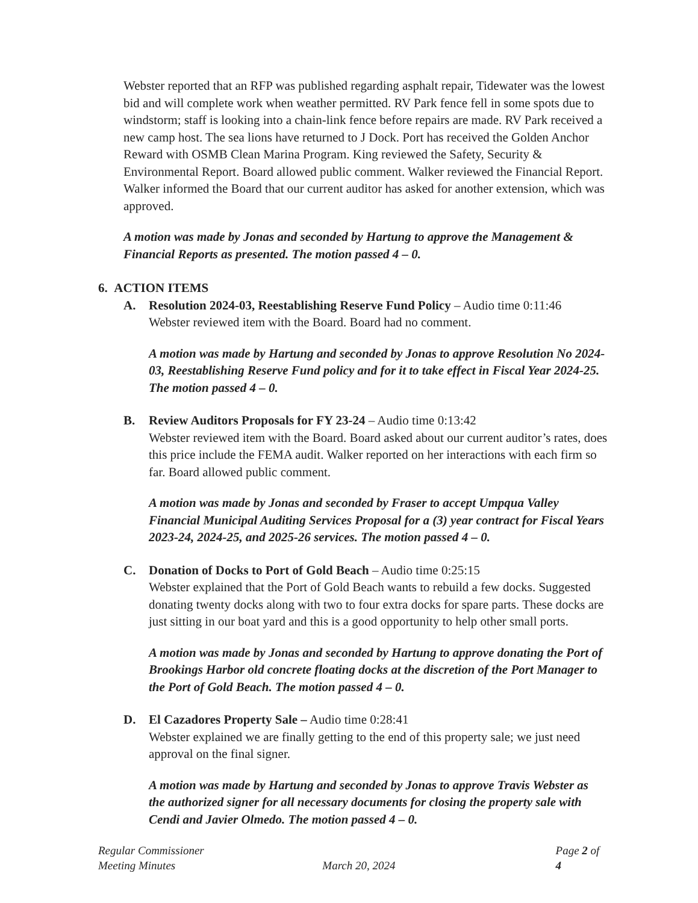Webster reported that an RFP was published regarding asphalt repair, Tidewater was the lowest bid and will complete work when weather permitted. RV Park fence fell in some spots due to windstorm; staff is looking into a chain-link fence before repairs are made. RV Park received a new camp host. The sea lions have returned to J Dock. Port has received the Golden Anchor Reward with OSMB Clean Marina Program. King reviewed the Safety, Security & Environmental Report. Board allowed public comment. Walker reviewed the Financial Report. Walker informed the Board that our current auditor has asked for another extension, which was approved.
A motion was made by Jonas and seconded by Hartung to approve the Management & Financial Reports as presented. The motion passed 4 – 0.
6. ACTION ITEMS
A. Resolution 2024-03, Reestablishing Reserve Fund Policy – Audio time 0:11:46
Webster reviewed item with the Board. Board had no comment.
A motion was made by Hartung and seconded by Jonas to approve Resolution No 2024-03, Reestablishing Reserve Fund policy and for it to take effect in Fiscal Year 2024-25. The motion passed 4 – 0.
B. Review Auditors Proposals for FY 23-24 – Audio time 0:13:42
Webster reviewed item with the Board. Board asked about our current auditor’s rates, does this price include the FEMA audit. Walker reported on her interactions with each firm so far. Board allowed public comment.
A motion was made by Jonas and seconded by Fraser to accept Umpqua Valley Financial Municipal Auditing Services Proposal for a (3) year contract for Fiscal Years 2023-24, 2024-25, and 2025-26 services. The motion passed 4 – 0.
C. Donation of Docks to Port of Gold Beach – Audio time 0:25:15
Webster explained that the Port of Gold Beach wants to rebuild a few docks. Suggested donating twenty docks along with two to four extra docks for spare parts. These docks are just sitting in our boat yard and this is a good opportunity to help other small ports.
A motion was made by Jonas and seconded by Hartung to approve donating the Port of Brookings Harbor old concrete floating docks at the discretion of the Port Manager to the Port of Gold Beach. The motion passed 4 – 0.
D. El Cazadores Property Sale – Audio time 0:28:41
Webster explained we are finally getting to the end of this property sale; we just need approval on the final signer.
A motion was made by Hartung and seconded by Jonas to approve Travis Webster as the authorized signer for all necessary documents for closing the property sale with Cendi and Javier Olmedo. The motion passed 4 – 0.
Regular Commissioner
Meeting Minutes
March 20, 2024 Page 2 of 4